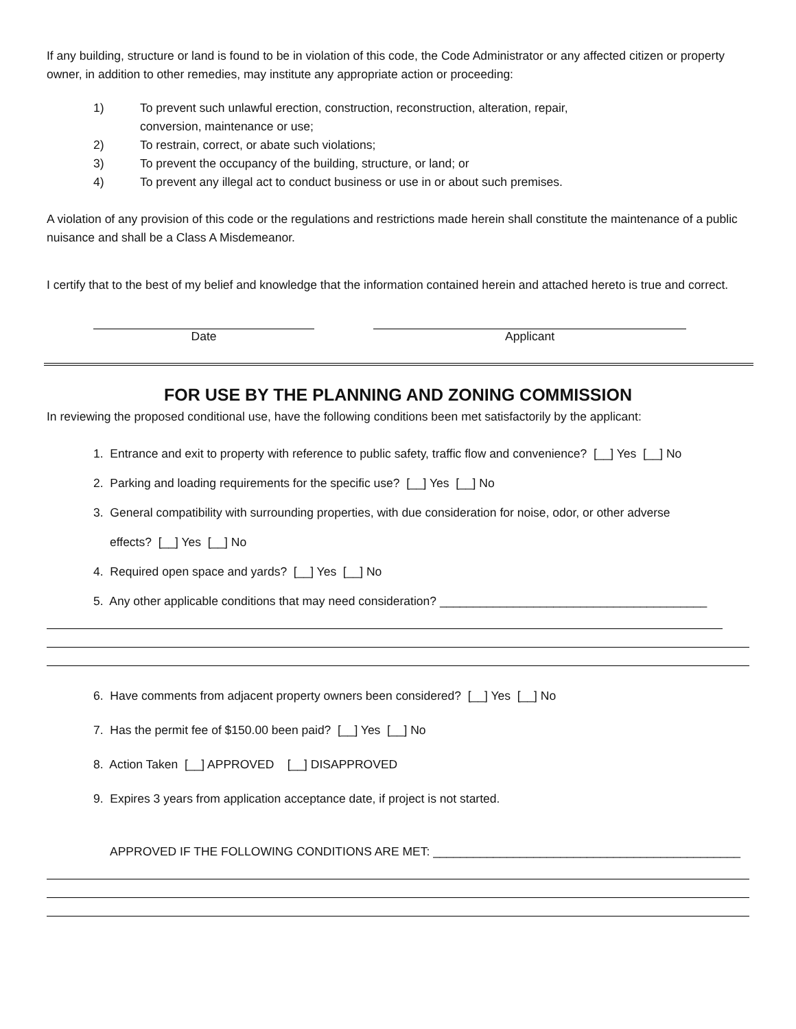If any building, structure or land is found to be in violation of this code, the Code Administrator or any affected citizen or property owner, in addition to other remedies, may institute any appropriate action or proceeding:
1) To prevent such unlawful erection, construction, reconstruction, alteration, repair,
conversion, maintenance or use;
2) To restrain, correct, or abate such violations;
3) To prevent the occupancy of the building, structure, or land; or
4) To prevent any illegal act to conduct business or use in or about such premises.
A violation of any provision of this code or the regulations and restrictions made herein shall constitute the maintenance of a public nuisance and shall be a Class A Misdemeanor.
I certify that to the best of my belief and knowledge that the information contained herein and attached hereto is true and correct.
Date Applicant
FOR USE BY THE PLANNING AND ZONING COMMISSION
In reviewing the proposed conditional use, have the following conditions been met satisfactorily by the applicant:
1. Entrance and exit to property with reference to public safety, traffic flow and convenience? [__] Yes [__] No
2. Parking and loading requirements for the specific use? [__] Yes [__] No
3. General compatibility with surrounding properties, with due consideration for noise, odor, or other adverse
effects? [__] Yes [__] No
4. Required open space and yards? [__] Yes [__] No
5. Any other applicable conditions that may need consideration? ________________________________________
6. Have comments from adjacent property owners been considered? [__] Yes [__] No
7. Has the permit fee of $150.00 been paid? [__] Yes [__] No
8. Action Taken [__] APPROVED [__] DISAPPROVED
9. Expires 3 years from application acceptance date, if project is not started.
APPROVED IF THE FOLLOWING CONDITIONS ARE MET: ______________________________________________